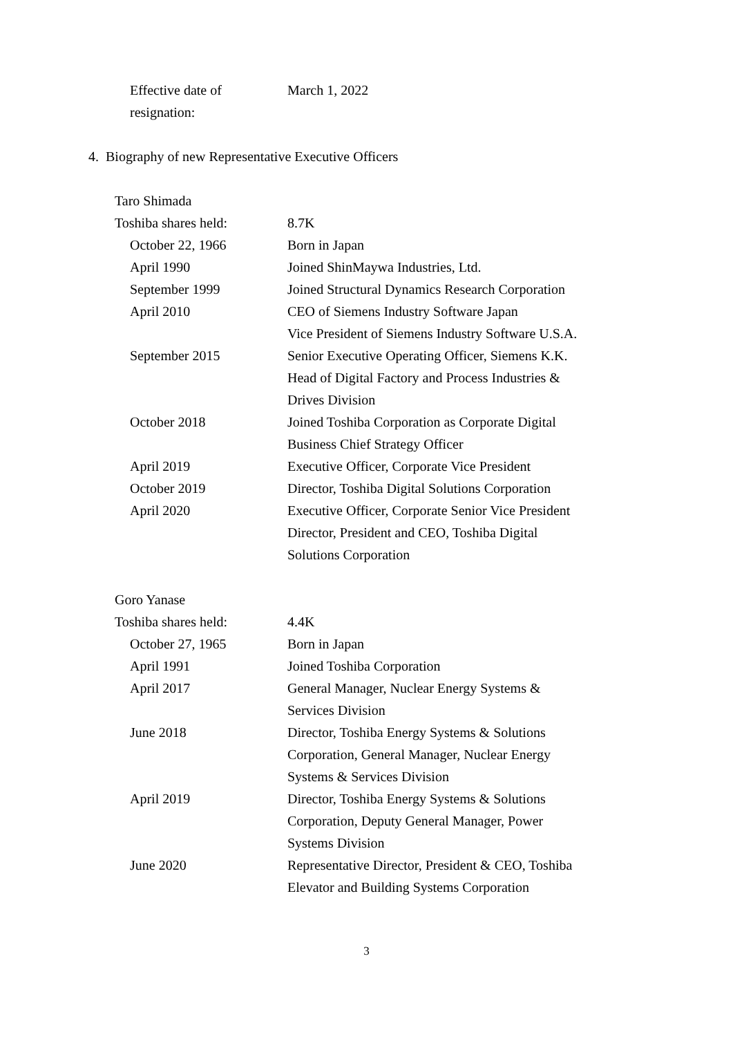| Effective date of resignation: | March 1, 2022 |
4. Biography of new Representative Executive Officers
| Taro Shimada | |
| Toshiba shares held: | 8.7K |
| October 22, 1966 | Born in Japan |
| April 1990 | Joined ShinMaywa Industries, Ltd. |
| September 1999 | Joined Structural Dynamics Research Corporation |
| April 2010 | CEO of Siemens Industry Software Japan Vice President of Siemens Industry Software U.S.A. |
| September 2015 | Senior Executive Operating Officer, Siemens K.K. Head of Digital Factory and Process Industries & Drives Division |
| October 2018 | Joined Toshiba Corporation as Corporate Digital Business Chief Strategy Officer |
| April 2019 | Executive Officer, Corporate Vice President |
| October 2019 | Director, Toshiba Digital Solutions Corporation |
| April 2020 | Executive Officer, Corporate Senior Vice President Director, President and CEO, Toshiba Digital Solutions Corporation |
| Goro Yanase | |
| Toshiba shares held: | 4.4K |
| October 27, 1965 | Born in Japan |
| April 1991 | Joined Toshiba Corporation |
| April 2017 | General Manager, Nuclear Energy Systems & Services Division |
| June 2018 | Director, Toshiba Energy Systems & Solutions Corporation, General Manager, Nuclear Energy Systems & Services Division |
| April 2019 | Director, Toshiba Energy Systems & Solutions Corporation, Deputy General Manager, Power Systems Division |
| June 2020 | Representative Director, President & CEO, Toshiba Elevator and Building Systems Corporation |
3